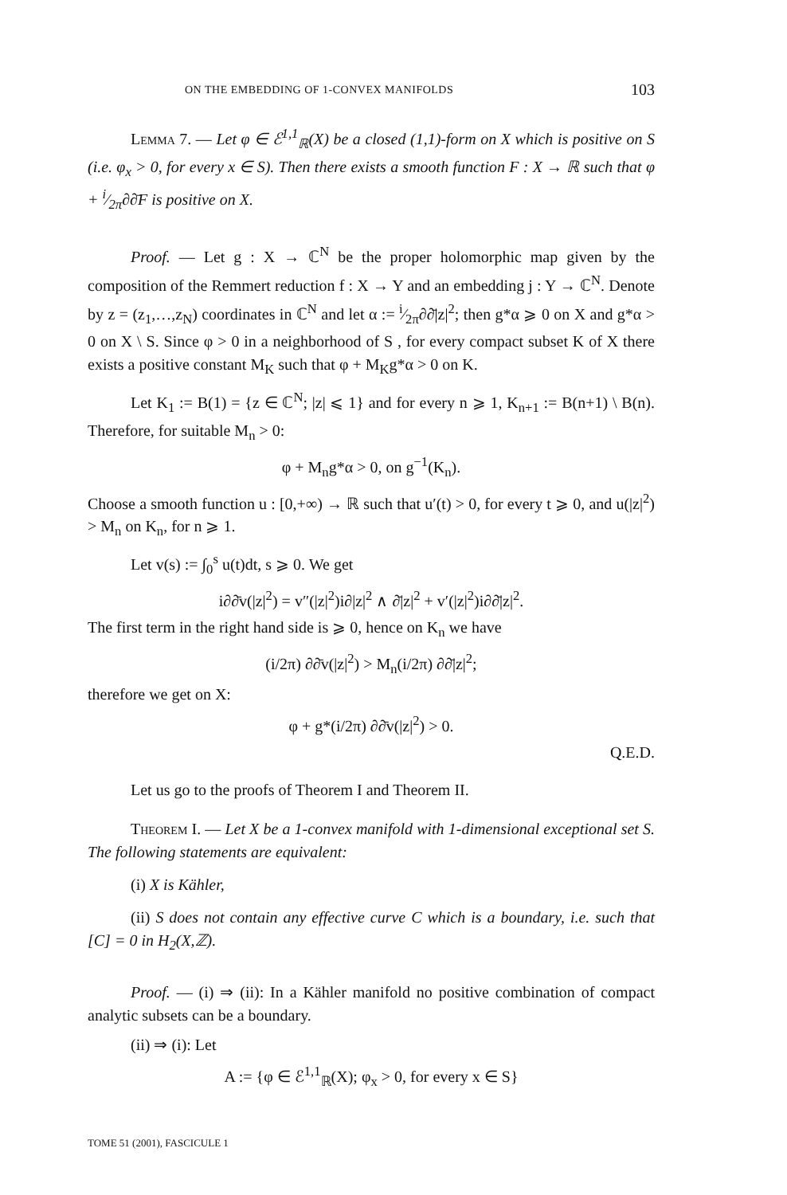ON THE EMBEDDING OF 1-CONVEX MANIFOLDS 103
Lemma 7. — Let φ ∈ ℰ<sup>1,1</sup><sub>ℝ</sub>(X) be a closed (1,1)-form on X which is positive on S (i.e. φ<sub>x</sub> > 0, for every x ∈ S). Then there exists a smooth function F : X → ℝ such that φ + i⁄2π∂∂̄F is positive on X.
Proof. — Let g : X → ℂ<sup>N</sup> be the proper holomorphic map given by the composition of the Remmert reduction f : X → Y and an embedding j : Y → ℂ<sup>N</sup>. Denote by z = (z<sub>1</sub>,…,z<sub>N</sub>) coordinates in ℂ<sup>N</sup> and let α := i⁄2π∂∂̄|z|<sup>2</sup>; then g*α ⩾ 0 on X and g*α > 0 on X \ S. Since φ > 0 in a neighborhood of S , for every compact subset K of X there exists a positive constant M<sub>K</sub> such that φ + M<sub>K</sub>g*α > 0 on K.
Let K<sub>1</sub> := B(1) = {z ∈ ℂ<sup>N</sup>; |z| ⩽ 1} and for every n ⩾ 1, K<sub>n+1</sub> := B(n+1) \ B(n). Therefore, for suitable M<sub>n</sub> > 0:
φ + M<sub>n</sub>g*α > 0, on g<sup>−1</sup>(K<sub>n</sub>).
Choose a smooth function u : [0,+∞) → ℝ such that u′(t) > 0, for every t ⩾ 0, and u(|z|<sup>2</sup>) > M<sub>n</sub> on K<sub>n</sub>, for n ⩾ 1.
Let v(s) := ∫<sub>0</sub><sup>s</sup> u(t)dt, s ⩾ 0. We get
i∂∂̄v(|z|<sup>2</sup>) = v″(|z|<sup>2</sup>)i∂|z|<sup>2</sup> ∧ ∂̄|z|<sup>2</sup> + v′(|z|<sup>2</sup>)i∂∂̄|z|<sup>2</sup>.
The first term in the right hand side is ⩾ 0, hence on K<sub>n</sub> we have
(i/2π) ∂∂̄v(|z|<sup>2</sup>) > M<sub>n</sub>(i/2π) ∂∂̄|z|<sup>2</sup>;
therefore we get on X:
φ + g*(i/2π) ∂∂̄v(|z|<sup>2</sup>) > 0.
Q.E.D.
Let us go to the proofs of Theorem I and Theorem II.
Theorem I. — Let X be a 1-convex manifold with 1-dimensional exceptional set S. The following statements are equivalent:
(i) X is Kähler,
(ii) S does not contain any effective curve C which is a boundary, i.e. such that [C] = 0 in H<sub>2</sub>(X,ℤ).
Proof. — (i) ⇒ (ii): In a Kähler manifold no positive combination of compact analytic subsets can be a boundary.
(ii) ⇒ (i): Let
A := {φ ∈ ℰ<sup>1,1</sup><sub>ℝ</sub>(X); φ<sub>x</sub> > 0, for every x ∈ S}
TOME 51 (2001), FASCICULE 1